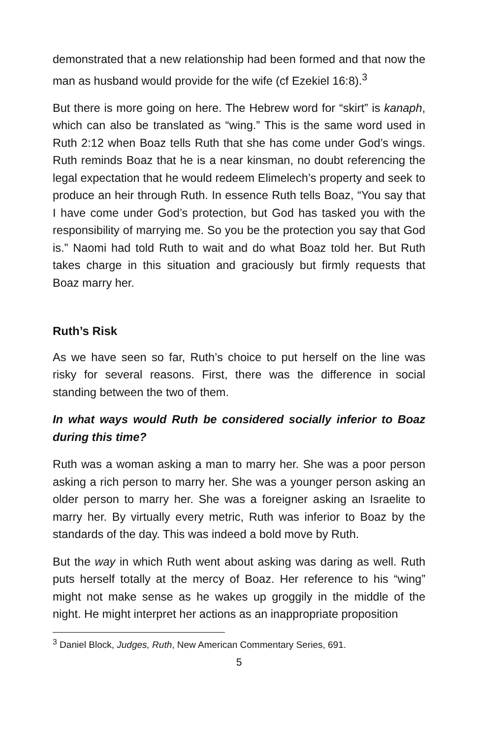demonstrated that a new relationship had been formed and that now the man as husband would provide for the wife (cf Ezekiel 16:8).<sup>3</sup>
But there is more going on here. The Hebrew word for “skirt” is kanaph, which can also be translated as “wing.” This is the same word used in Ruth 2:12 when Boaz tells Ruth that she has come under God’s wings. Ruth reminds Boaz that he is a near kinsman, no doubt referencing the legal expectation that he would redeem Elimelech’s property and seek to produce an heir through Ruth. In essence Ruth tells Boaz, “You say that I have come under God’s protection, but God has tasked you with the responsibility of marrying me. So you be the protection you say that God is.” Naomi had told Ruth to wait and do what Boaz told her. But Ruth takes charge in this situation and graciously but firmly requests that Boaz marry her.
Ruth’s Risk
As we have seen so far, Ruth’s choice to put herself on the line was risky for several reasons. First, there was the difference in social standing between the two of them.
In what ways would Ruth be considered socially inferior to Boaz during this time?
Ruth was a woman asking a man to marry her. She was a poor person asking a rich person to marry her. She was a younger person asking an older person to marry her. She was a foreigner asking an Israelite to marry her. By virtually every metric, Ruth was inferior to Boaz by the standards of the day. This was indeed a bold move by Ruth.
But the way in which Ruth went about asking was daring as well. Ruth puts herself totally at the mercy of Boaz. Her reference to his “wing” might not make sense as he wakes up groggily in the middle of the night. He might interpret her actions as an inappropriate proposition
<sup>3</sup> Daniel Block, Judges, Ruth, New American Commentary Series, 691.
5